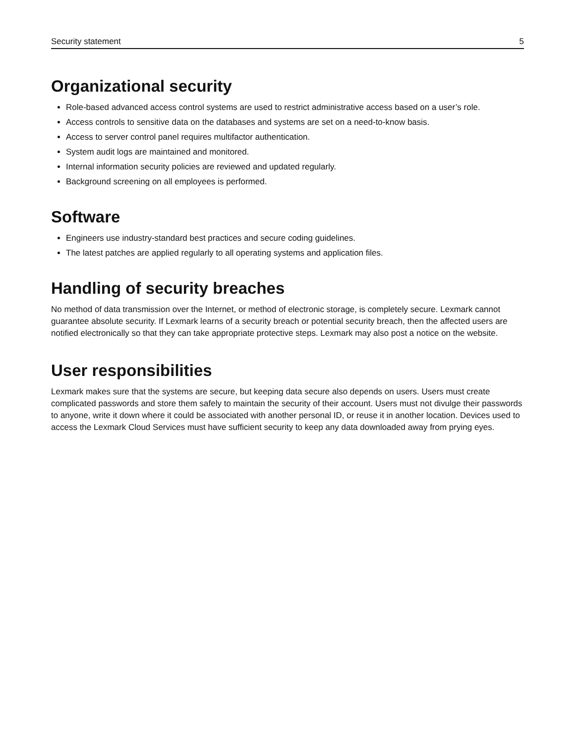Security statement 5
Organizational security
Role-based advanced access control systems are used to restrict administrative access based on a user’s role.
Access controls to sensitive data on the databases and systems are set on a need-to-know basis.
Access to server control panel requires multifactor authentication.
System audit logs are maintained and monitored.
Internal information security policies are reviewed and updated regularly.
Background screening on all employees is performed.
Software
Engineers use industry-standard best practices and secure coding guidelines.
The latest patches are applied regularly to all operating systems and application files.
Handling of security breaches
No method of data transmission over the Internet, or method of electronic storage, is completely secure. Lexmark cannot guarantee absolute security. If Lexmark learns of a security breach or potential security breach, then the affected users are notified electronically so that they can take appropriate protective steps. Lexmark may also post a notice on the website.
User responsibilities
Lexmark makes sure that the systems are secure, but keeping data secure also depends on users. Users must create complicated passwords and store them safely to maintain the security of their account. Users must not divulge their passwords to anyone, write it down where it could be associated with another personal ID, or reuse it in another location. Devices used to access the Lexmark Cloud Services must have sufficient security to keep any data downloaded away from prying eyes.